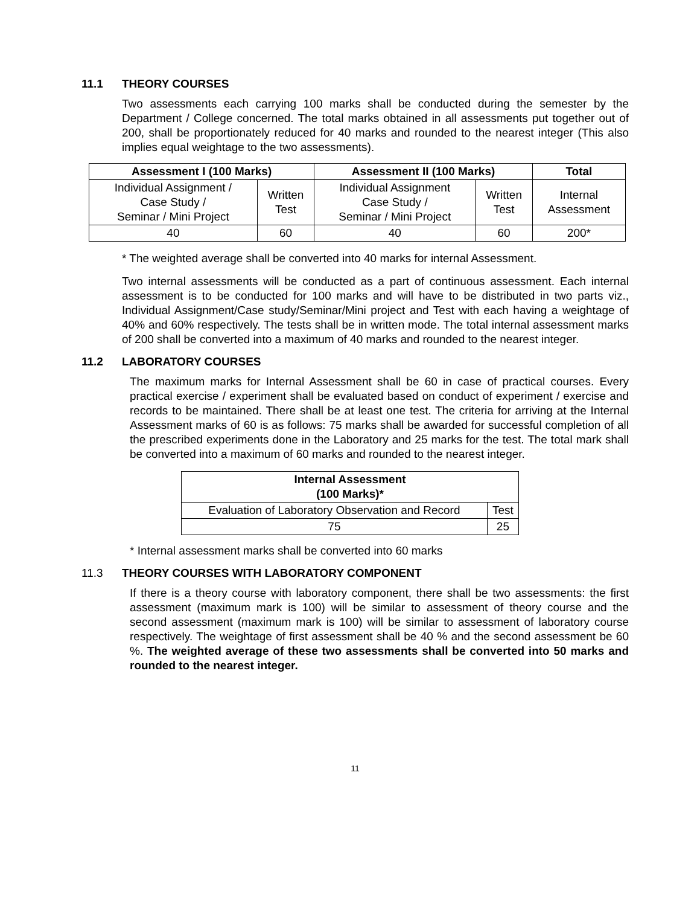11.1 THEORY COURSES
Two assessments each carrying 100 marks shall be conducted during the semester by the Department / College concerned. The total marks obtained in all assessments put together out of 200, shall be proportionately reduced for 40 marks and rounded to the nearest integer (This also implies equal weightage to the two assessments).
| Assessment I (100 Marks) | | Assessment II (100 Marks) | | Total |
| --- | --- | --- | --- | --- |
| Individual Assignment / Case Study / Seminar / Mini Project | Written Test | Individual Assignment Case Study / Seminar / Mini Project | Written Test | Internal Assessment |
| 40 | 60 | 40 | 60 | 200* |
* The weighted average shall be converted into 40 marks for internal Assessment.
Two internal assessments will be conducted as a part of continuous assessment. Each internal assessment is to be conducted for 100 marks and will have to be distributed in two parts viz., Individual Assignment/Case study/Seminar/Mini project and Test with each having a weightage of 40% and 60% respectively. The tests shall be in written mode. The total internal assessment marks of 200 shall be converted into a maximum of 40 marks and rounded to the nearest integer.
11.2 LABORATORY COURSES
The maximum marks for Internal Assessment shall be 60 in case of practical courses. Every practical exercise / experiment shall be evaluated based on conduct of experiment / exercise and records to be maintained. There shall be at least one test. The criteria for arriving at the Internal Assessment marks of 60 is as follows: 75 marks shall be awarded for successful completion of all the prescribed experiments done in the Laboratory and 25 marks for the test. The total mark shall be converted into a maximum of 60 marks and rounded to the nearest integer.
| Internal Assessment (100 Marks)* | |
| --- | --- |
| Evaluation of Laboratory Observation and Record | Test |
| 75 | 25 |
* Internal assessment marks shall be converted into 60 marks
11.3 THEORY COURSES WITH LABORATORY COMPONENT
If there is a theory course with laboratory component, there shall be two assessments: the first assessment (maximum mark is 100) will be similar to assessment of theory course and the second assessment (maximum mark is 100) will be similar to assessment of laboratory course respectively. The weightage of first assessment shall be 40 % and the second assessment be 60 %. The weighted average of these two assessments shall be converted into 50 marks and rounded to the nearest integer.
11